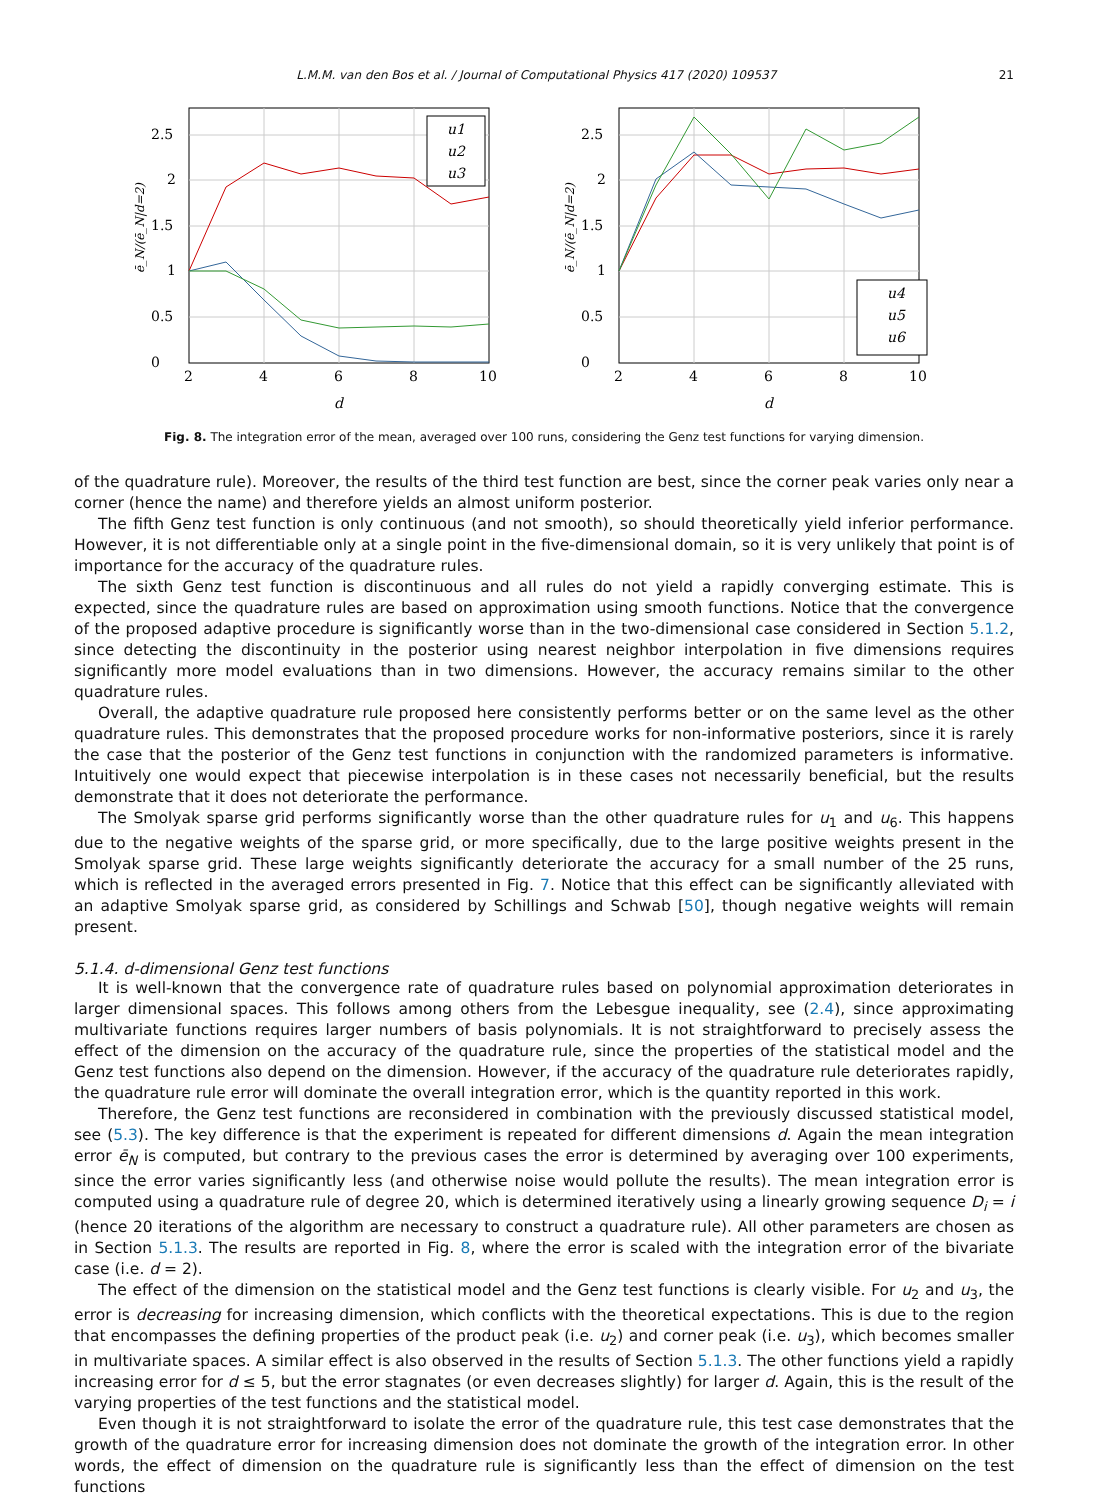L.M.M. van den Bos et al. / Journal of Computational Physics 417 (2020) 109537 21
0
0.5
1
1.5
2
2.5
2
4
6
8
10
d
ē_N/(ē_N|d=2)
u1
u2
u3
0
0.5
1
1.5
2
2.5
2
4
6
8
10
d
ē_N/(ē_N|d=2)
u4
u5
u6
Fig. 8. The integration error of the mean, averaged over 100 runs, considering the Genz test functions for varying dimension.
of the quadrature rule). Moreover, the results of the third test function are best, since the corner peak varies only near a corner (hence the name) and therefore yields an almost uniform posterior.
The fifth Genz test function is only continuous (and not smooth), so should theoretically yield inferior performance. However, it is not differentiable only at a single point in the five-dimensional domain, so it is very unlikely that point is of importance for the accuracy of the quadrature rules.
The sixth Genz test function is discontinuous and all rules do not yield a rapidly converging estimate. This is expected, since the quadrature rules are based on approximation using smooth functions. Notice that the convergence of the proposed adaptive procedure is significantly worse than in the two-dimensional case considered in Section 5.1.2, since detecting the discontinuity in the posterior using nearest neighbor interpolation in five dimensions requires significantly more model evaluations than in two dimensions. However, the accuracy remains similar to the other quadrature rules.
Overall, the adaptive quadrature rule proposed here consistently performs better or on the same level as the other quadrature rules. This demonstrates that the proposed procedure works for non-informative posteriors, since it is rarely the case that the posterior of the Genz test functions in conjunction with the randomized parameters is informative. Intuitively one would expect that piecewise interpolation is in these cases not necessarily beneficial, but the results demonstrate that it does not deteriorate the performance.
The Smolyak sparse grid performs significantly worse than the other quadrature rules for u<sub>1</sub> and u<sub>6</sub>. This happens due to the negative weights of the sparse grid, or more specifically, due to the large positive weights present in the Smolyak sparse grid. These large weights significantly deteriorate the accuracy for a small number of the 25 runs, which is reflected in the averaged errors presented in Fig. 7. Notice that this effect can be significantly alleviated with an adaptive Smolyak sparse grid, as considered by Schillings and Schwab [50], though negative weights will remain present.
5.1.4. d-dimensional Genz test functions
It is well-known that the convergence rate of quadrature rules based on polynomial approximation deteriorates in larger dimensional spaces. This follows among others from the Lebesgue inequality, see (2.4), since approximating multivariate functions requires larger numbers of basis polynomials. It is not straightforward to precisely assess the effect of the dimension on the accuracy of the quadrature rule, since the properties of the statistical model and the Genz test functions also depend on the dimension. However, if the accuracy of the quadrature rule deteriorates rapidly, the quadrature rule error will dominate the overall integration error, which is the quantity reported in this work.
Therefore, the Genz test functions are reconsidered in combination with the previously discussed statistical model, see (5.3). The key difference is that the experiment is repeated for different dimensions d. Again the mean integration error ē<sub>N</sub> is computed, but contrary to the previous cases the error is determined by averaging over 100 experiments, since the error varies significantly less (and otherwise noise would pollute the results). The mean integration error is computed using a quadrature rule of degree 20, which is determined iteratively using a linearly growing sequence D<sub>i</sub> = i (hence 20 iterations of the algorithm are necessary to construct a quadrature rule). All other parameters are chosen as in Section 5.1.3. The results are reported in Fig. 8, where the error is scaled with the integration error of the bivariate case (i.e. d = 2).
The effect of the dimension on the statistical model and the Genz test functions is clearly visible. For u<sub>2</sub> and u<sub>3</sub>, the error is decreasing for increasing dimension, which conflicts with the theoretical expectations. This is due to the region that encompasses the defining properties of the product peak (i.e. u<sub>2</sub>) and corner peak (i.e. u<sub>3</sub>), which becomes smaller in multivariate spaces. A similar effect is also observed in the results of Section 5.1.3. The other functions yield a rapidly increasing error for d ≤ 5, but the error stagnates (or even decreases slightly) for larger d. Again, this is the result of the varying properties of the test functions and the statistical model.
Even though it is not straightforward to isolate the error of the quadrature rule, this test case demonstrates that the growth of the quadrature error for increasing dimension does not dominate the growth of the integration error. In other words, the effect of dimension on the quadrature rule is significantly less than the effect of dimension on the test functions